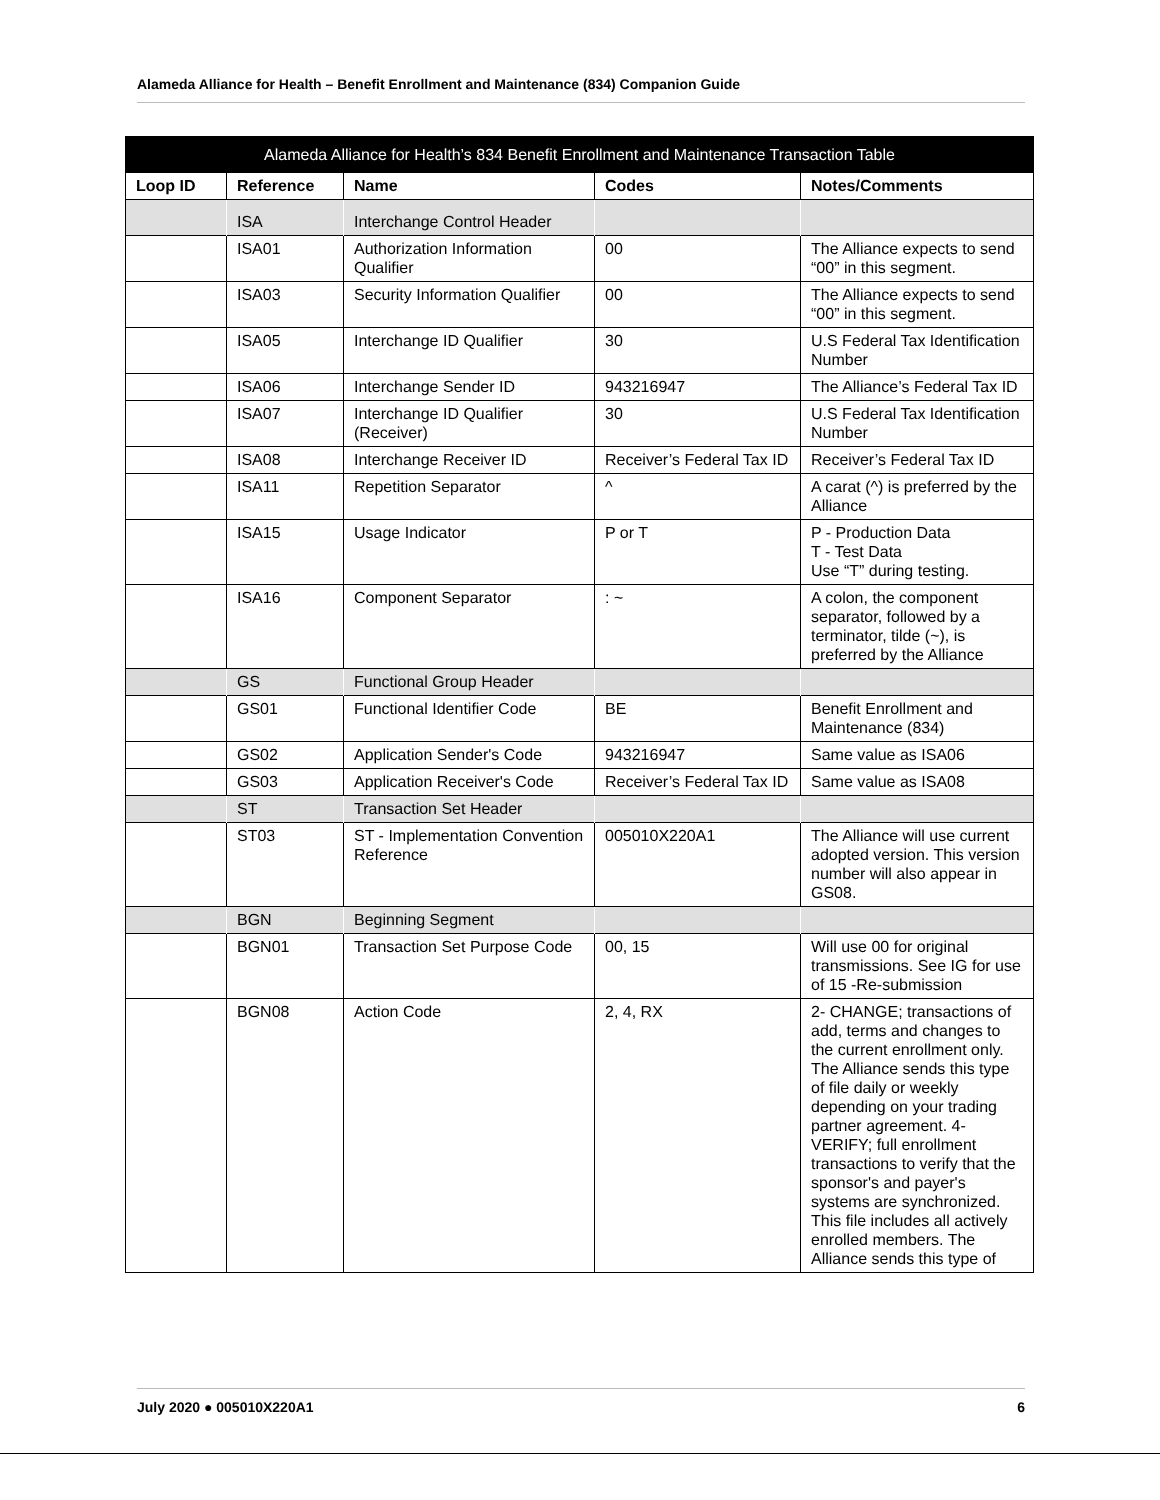Alameda Alliance for Health – Benefit Enrollment and Maintenance (834) Companion Guide
| Alameda Alliance for Health’s 834 Benefit Enrollment and Maintenance Transaction Table | | | | |
| --- | --- | --- | --- | --- |
| Loop ID | Reference | Name | Codes | Notes/Comments |
| | ISA | Interchange Control Header | | |
| | ISA01 | Authorization Information Qualifier | 00 | The Alliance expects to send “00” in this segment. |
| | ISA03 | Security Information Qualifier | 00 | The Alliance expects to send “00” in this segment. |
| | ISA05 | Interchange ID Qualifier | 30 | U.S Federal Tax Identification Number |
| | ISA06 | Interchange Sender ID | 943216947 | The Alliance’s Federal Tax ID |
| | ISA07 | Interchange ID Qualifier (Receiver) | 30 | U.S Federal Tax Identification Number |
| | ISA08 | Interchange Receiver ID | Receiver’s Federal Tax ID | Receiver’s Federal Tax ID |
| | ISA11 | Repetition Separator | ^ | A carat (^) is preferred by the Alliance |
| | ISA15 | Usage Indicator | P or T | P - Production Data T - Test Data Use “T” during testing. |
| | ISA16 | Component Separator | : ~ | A colon, the component separator, followed by a terminator, tilde (~), is preferred by the Alliance |
| | GS | Functional Group Header | | |
| | GS01 | Functional Identifier Code | BE | Benefit Enrollment and Maintenance (834) |
| | GS02 | Application Sender's Code | 943216947 | Same value as ISA06 |
| | GS03 | Application Receiver's Code | Receiver’s Federal Tax ID | Same value as ISA08 |
| | ST | Transaction Set Header | | |
| | ST03 | ST - Implementation Convention Reference | 005010X220A1 | The Alliance will use current adopted version. This version number will also appear in GS08. |
| | BGN | Beginning Segment | | |
| | BGN01 | Transaction Set Purpose Code | 00, 15 | Will use 00 for original transmissions. See IG for use of 15 -Re-submission |
| | BGN08 | Action Code | 2, 4, RX | 2- CHANGE; transactions of add, terms and changes to the current enrollment only. The Alliance sends this type of file daily or weekly depending on your trading partner agreement. 4- VERIFY; full enrollment transactions to verify that the sponsor's and payer's systems are synchronized. This file includes all actively enrolled members. The Alliance sends this type of |
July 2020 ● 005010X220A1 6